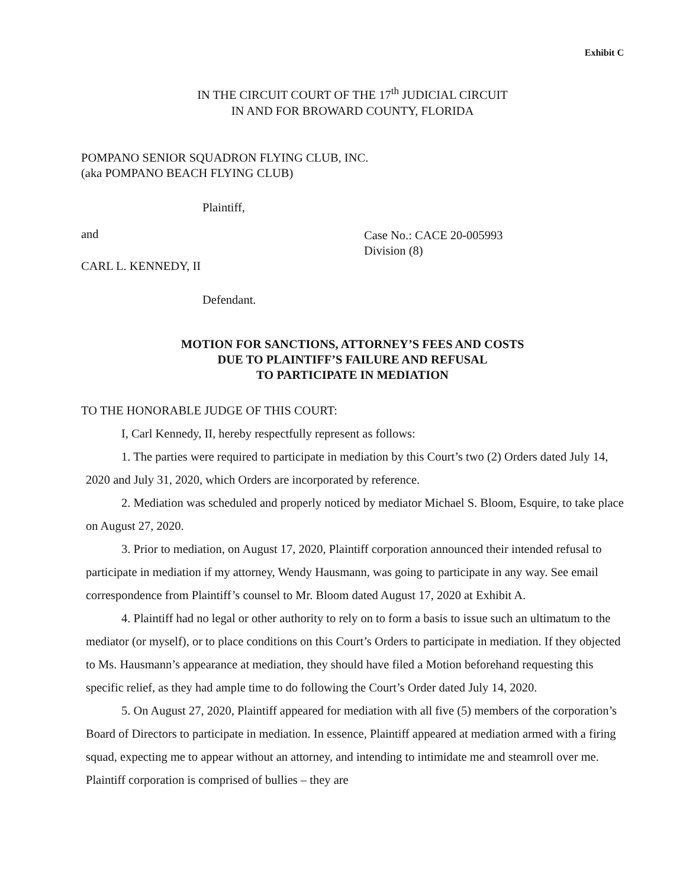Exhibit C
IN THE CIRCUIT COURT OF THE 17<sup>th</sup> JUDICIAL CIRCUIT
IN AND FOR BROWARD COUNTY, FLORIDA
POMPANO SENIOR SQUADRON FLYING CLUB, INC.
(aka POMPANO BEACH FLYING CLUB)
Plaintiff,
and
Case No.: CACE 20-005993
Division (8)
CARL L. KENNEDY, II
Defendant.
MOTION FOR SANCTIONS, ATTORNEY’S FEES AND COSTS
DUE TO PLAINTIFF’S FAILURE AND REFUSAL
TO PARTICIPATE IN MEDIATION
TO THE HONORABLE JUDGE OF THIS COURT:
I, Carl Kennedy, II, hereby respectfully represent as follows:
1. The parties were required to participate in mediation by this Court’s two (2) Orders dated July 14, 2020 and July 31, 2020, which Orders are incorporated by reference.
2. Mediation was scheduled and properly noticed by mediator Michael S. Bloom, Esquire, to take place on August 27, 2020.
3. Prior to mediation, on August 17, 2020, Plaintiff corporation announced their intended refusal to participate in mediation if my attorney, Wendy Hausmann, was going to participate in any way. See email correspondence from Plaintiff’s counsel to Mr. Bloom dated August 17, 2020 at Exhibit A.
4. Plaintiff had no legal or other authority to rely on to form a basis to issue such an ultimatum to the mediator (or myself), or to place conditions on this Court’s Orders to participate in mediation. If they objected to Ms. Hausmann’s appearance at mediation, they should have filed a Motion beforehand requesting this specific relief, as they had ample time to do following the Court’s Order dated July 14, 2020.
5. On August 27, 2020, Plaintiff appeared for mediation with all five (5) members of the corporation’s Board of Directors to participate in mediation. In essence, Plaintiff appeared at mediation armed with a firing squad, expecting me to appear without an attorney, and intending to intimidate me and steamroll over me. Plaintiff corporation is comprised of bullies – they are